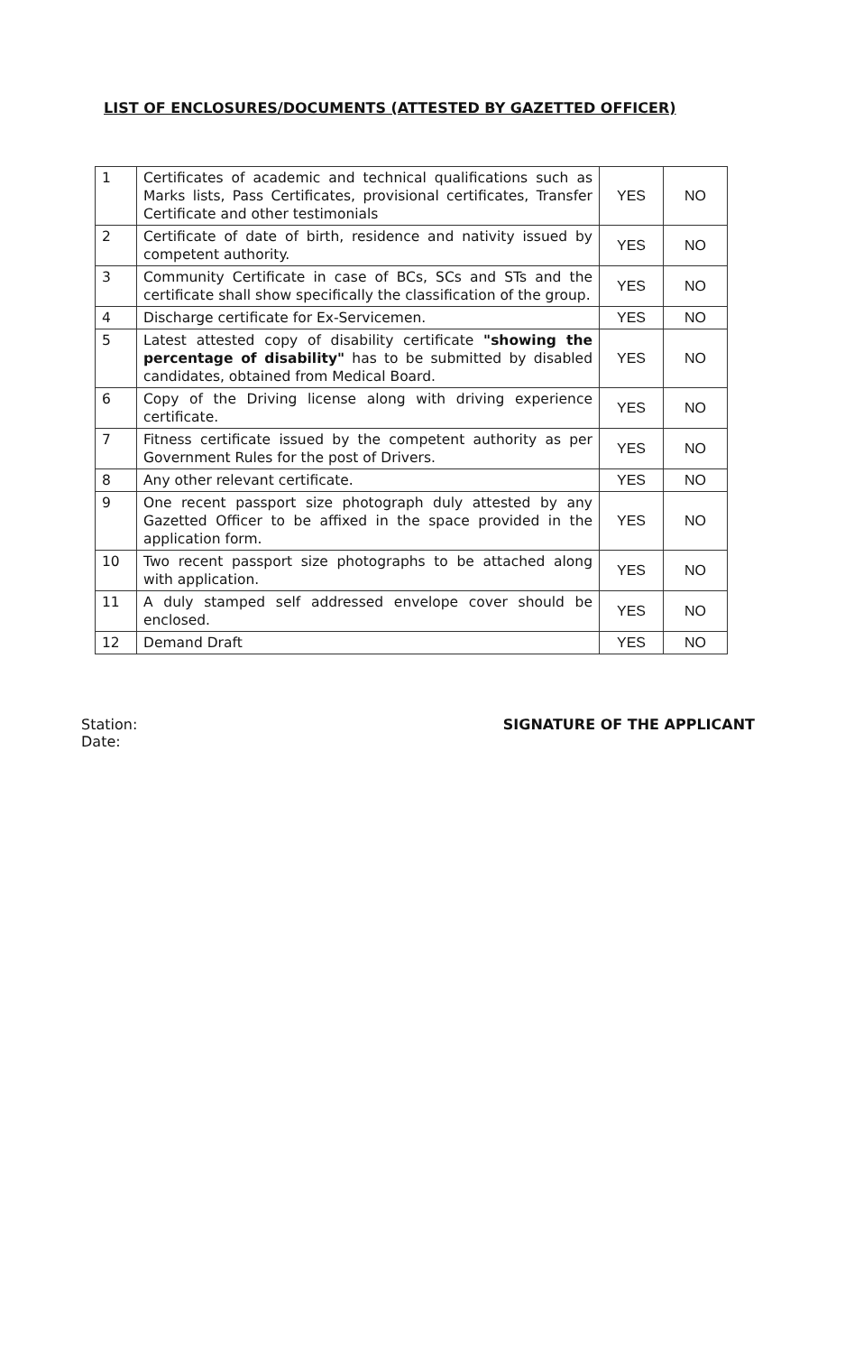LIST OF ENCLOSURES/DOCUMENTS (ATTESTED BY GAZETTED OFFICER)
| 1 | Certificates of academic and technical qualifications such as Marks lists, Pass Certificates, provisional certificates, Transfer Certificate and other testimonials | YES | NO |
| 2 | Certificate of date of birth, residence and nativity issued by competent authority. | YES | NO |
| 3 | Community Certificate in case of BCs, SCs and STs and the certificate shall show specifically the classification of the group. | YES | NO |
| 4 | Discharge certificate for Ex-Servicemen. | YES | NO |
| 5 | Latest attested copy of disability certificate "showing the percentage of disability" has to be submitted by disabled candidates, obtained from Medical Board. | YES | NO |
| 6 | Copy of the Driving license along with driving experience certificate. | YES | NO |
| 7 | Fitness certificate issued by the competent authority as per Government Rules for the post of Drivers. | YES | NO |
| 8 | Any other relevant certificate. | YES | NO |
| 9 | One recent passport size photograph duly attested by any Gazetted Officer to be affixed in the space provided in the application form. | YES | NO |
| 10 | Two recent passport size photographs to be attached along with application. | YES | NO |
| 11 | A duly stamped self addressed envelope cover should be enclosed. | YES | NO |
| 12 | Demand Draft | YES | NO |
Station:
Date:
SIGNATURE OF THE APPLICANT